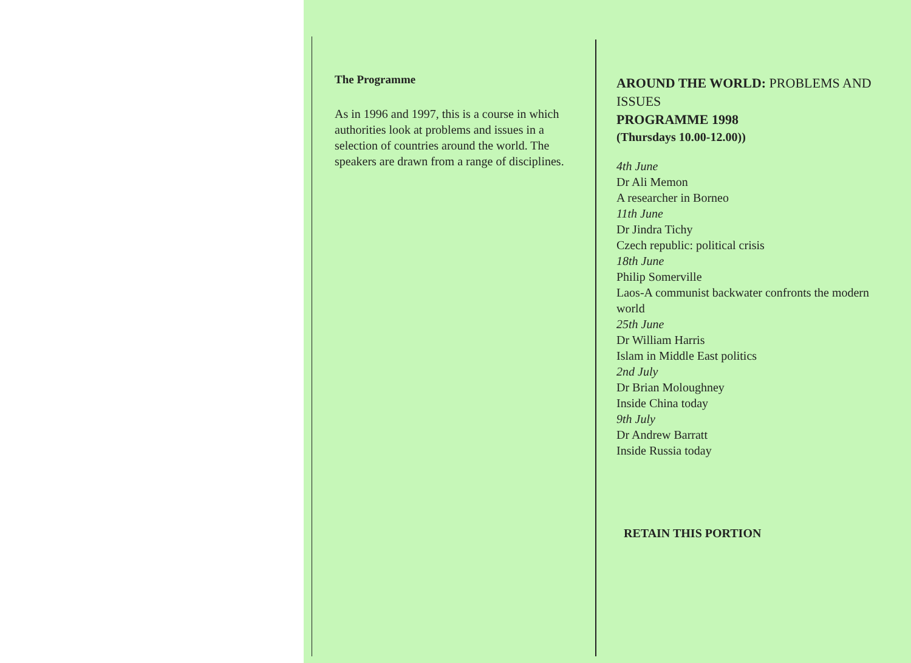The Programme
As in 1996 and 1997, this is a course in which authorities look at problems and issues in a selection of countries around the world. The speakers are drawn from a range of disciplines.
AROUND THE WORLD: PROBLEMS AND ISSUES
PROGRAMME 1998
(Thursdays 10.00-12.00))
4th June
Dr Ali Memon
A researcher in Borneo
11th June
Dr Jindra Tichy
Czech republic: political crisis
18th June
Philip Somerville
Laos-A communist backwater confronts the modern world
25th June
Dr William Harris
Islam in Middle East politics
2nd July
Dr Brian Moloughney
Inside China today
9th July
Dr Andrew Barratt
Inside Russia today
RETAIN THIS PORTION